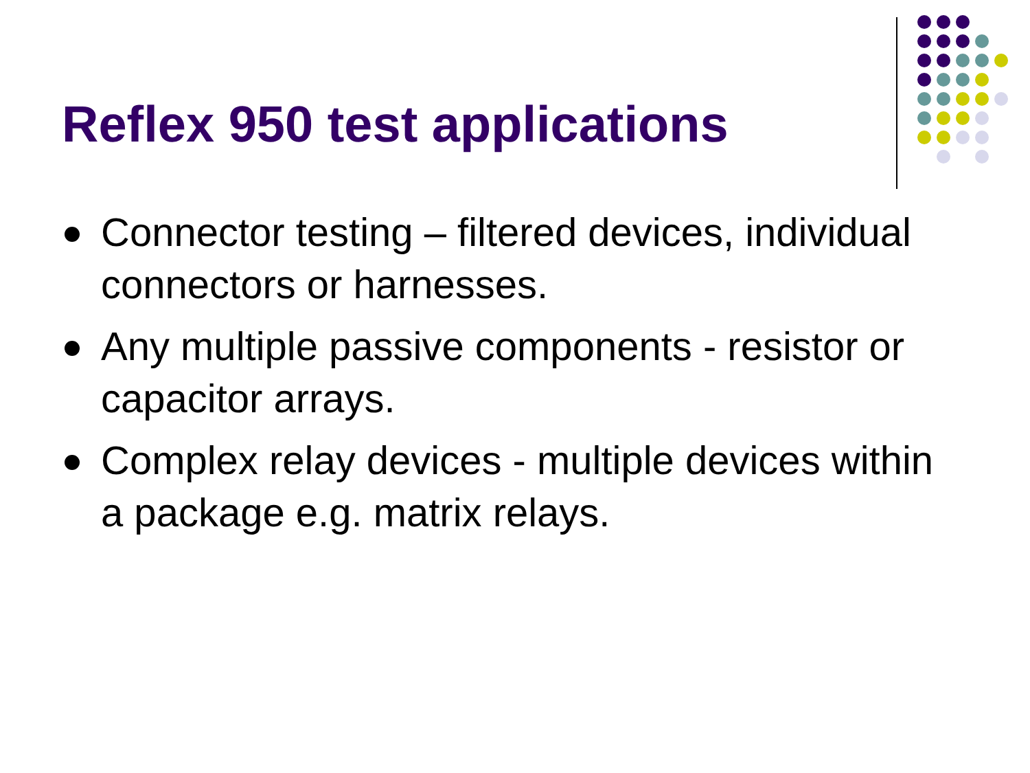Reflex 950 test applications
Connector testing – filtered devices, individual connectors or harnesses.
Any multiple passive components - resistor or capacitor arrays.
Complex relay devices - multiple devices within a package e.g. matrix relays.